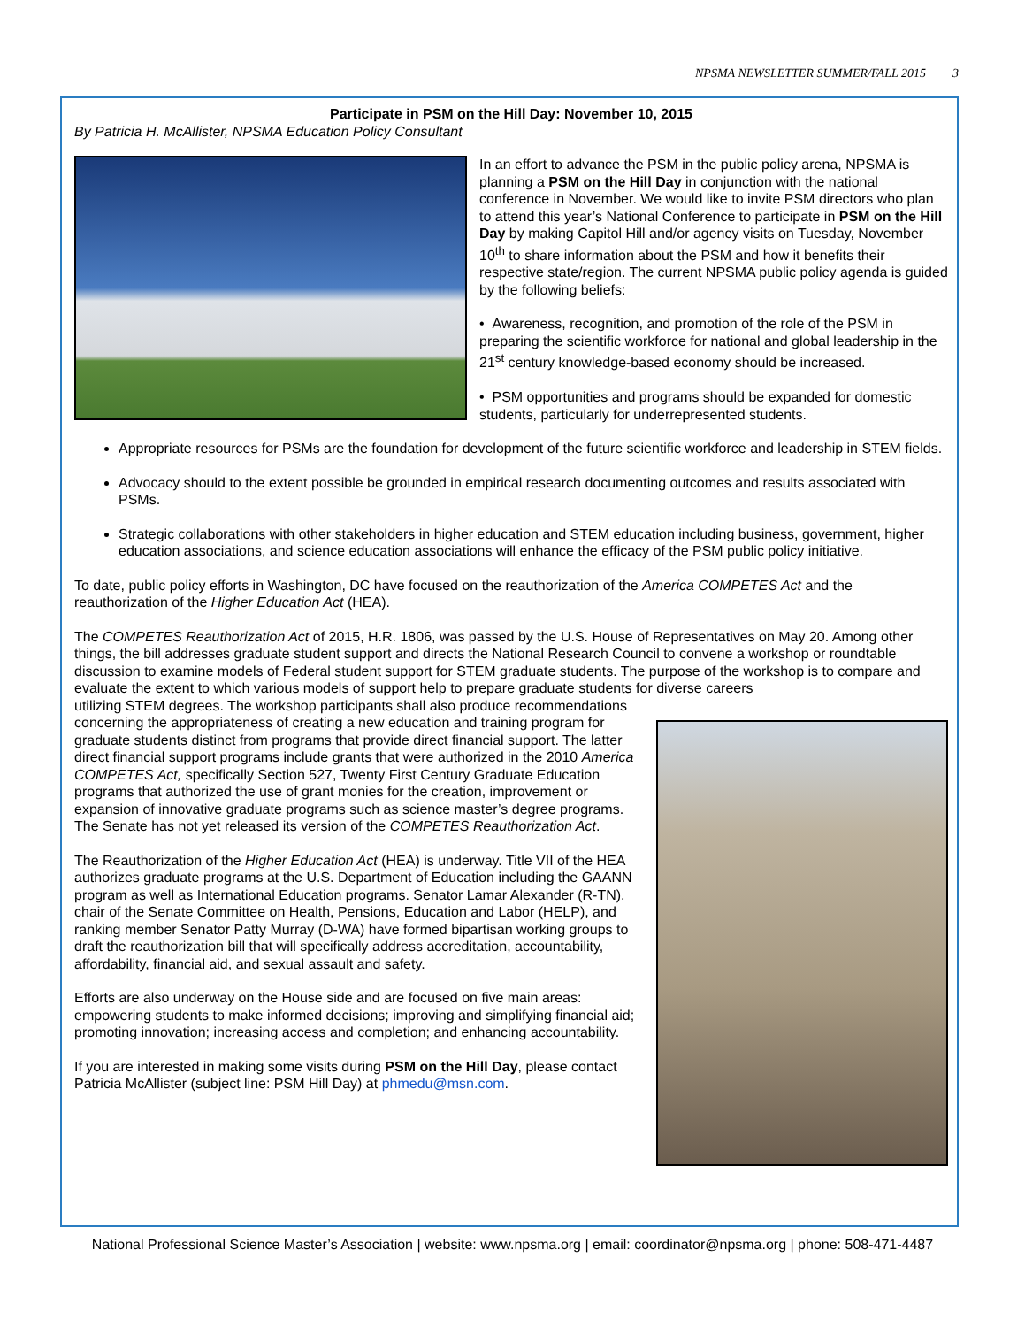NPSMA NEWSLETTER SUMMER/FALL 2015 3
Participate in PSM on the Hill Day: November 10, 2015
By Patricia H. McAllister, NPSMA Education Policy Consultant
In an effort to advance the PSM in the public policy arena, NPSMA is planning a PSM on the Hill Day in conjunction with the national conference in November. We would like to invite PSM directors who plan to attend this year’s National Conference to participate in PSM on the Hill Day by making Capitol Hill and/or agency visits on Tuesday, November 10<sup>th</sup> to share information about the PSM and how it benefits their respective state/region. The current NPSMA public policy agenda is guided by the following beliefs:
• Awareness, recognition, and promotion of the role of the PSM in preparing the scientific workforce for national and global leadership in the 21<sup>st</sup> century knowledge-based economy should be increased.
• PSM opportunities and programs should be expanded for domestic students, particularly for underrepresented students.
Appropriate resources for PSMs are the foundation for development of the future scientific workforce and leadership in STEM fields.
Advocacy should to the extent possible be grounded in empirical research documenting outcomes and results associated with PSMs.
Strategic collaborations with other stakeholders in higher education and STEM education including business, government, higher education associations, and science education associations will enhance the efficacy of the PSM public policy initiative.
To date, public policy efforts in Washington, DC have focused on the reauthorization of the America COMPETES Act and the reauthorization of the Higher Education Act (HEA).
The COMPETES Reauthorization Act of 2015, H.R. 1806, was passed by the U.S. House of Representatives on May 20. Among other things, the bill addresses graduate student support and directs the National Research Council to convene a workshop or roundtable discussion to examine models of Federal student support for STEM graduate students. The purpose of the workshop is to compare and evaluate the extent to which various models of support help to prepare graduate students for diverse careers
utilizing STEM degrees. The workshop participants shall also produce recommendations concerning the appropriateness of creating a new education and training program for graduate students distinct from programs that provide direct financial support. The latter direct financial support programs include grants that were authorized in the 2010 America COMPETES Act, specifically Section 527, Twenty First Century Graduate Education programs that authorized the use of grant monies for the creation, improvement or expansion of innovative graduate programs such as science master’s degree programs. The Senate has not yet released its version of the COMPETES Reauthorization Act.
The Reauthorization of the Higher Education Act (HEA) is underway. Title VII of the HEA authorizes graduate programs at the U.S. Department of Education including the GAANN program as well as International Education programs. Senator Lamar Alexander (R-TN), chair of the Senate Committee on Health, Pensions, Education and Labor (HELP), and ranking member Senator Patty Murray (D-WA) have formed bipartisan working groups to draft the reauthorization bill that will specifically address accreditation, accountability, affordability, financial aid, and sexual assault and safety.
Efforts are also underway on the House side and are focused on five main areas: empowering students to make informed decisions; improving and simplifying financial aid; promoting innovation; increasing access and completion; and enhancing accountability.
If you are interested in making some visits during PSM on the Hill Day, please contact Patricia McAllister (subject line: PSM Hill Day) at phmedu@msn.com.
National Professional Science Master’s Association | website: www.npsma.org | email: coordinator@npsma.org | phone: 508-471-4487